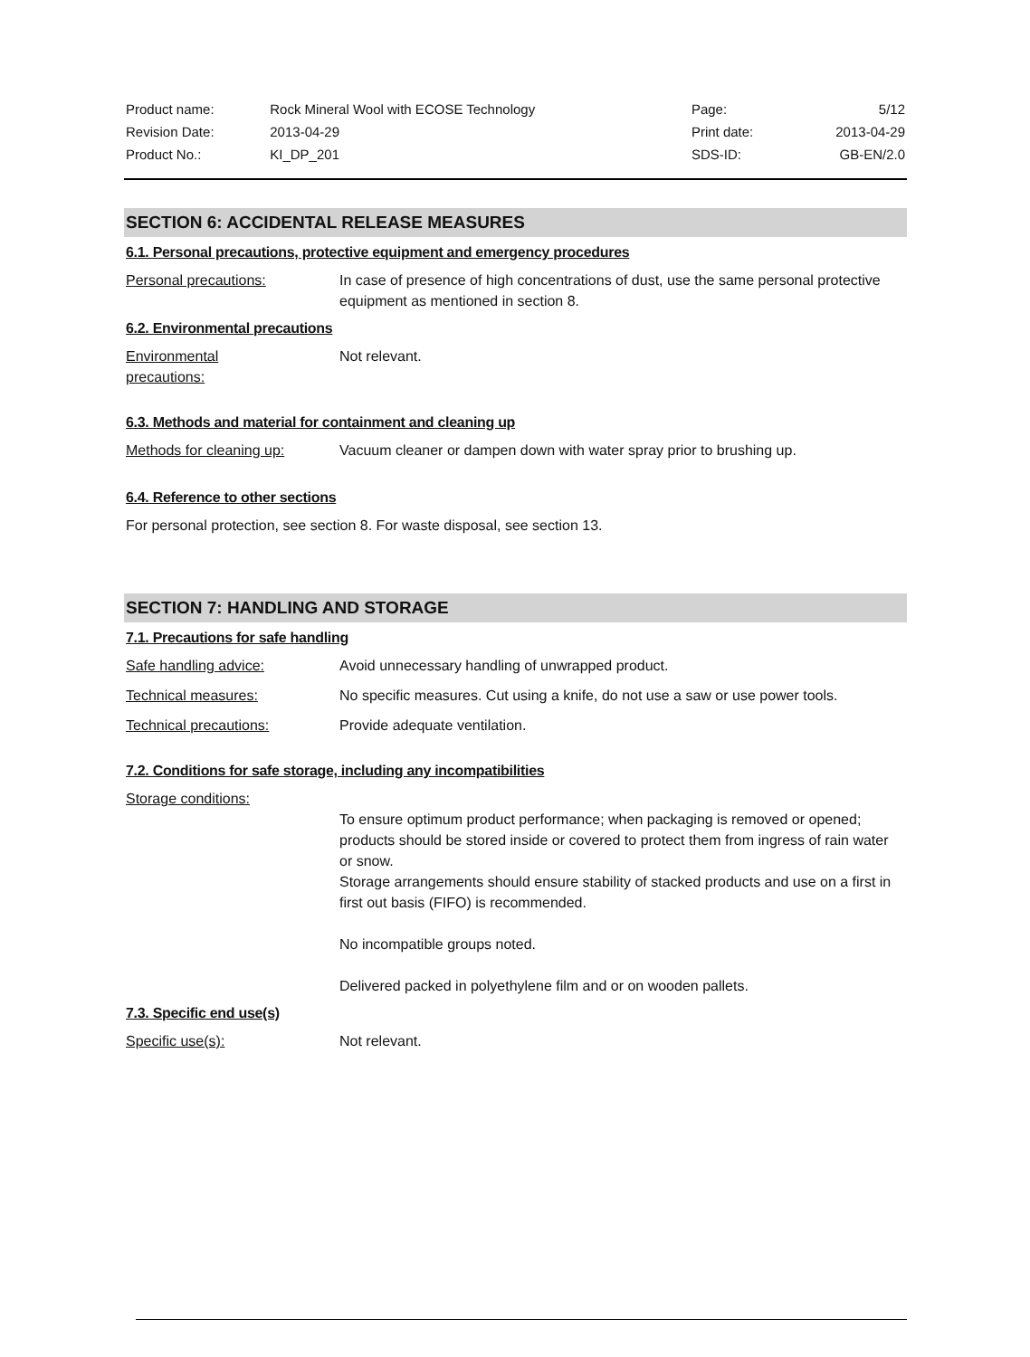| Product name: | Rock Mineral Wool with ECOSE Technology | Page: | 5/12 |
| Revision Date: | 2013-04-29 | Print date: | 2013-04-29 |
| Product No.: | KI_DP_201 | SDS-ID: | GB-EN/2.0 |
SECTION 6: ACCIDENTAL RELEASE MEASURES
6.1. Personal precautions, protective equipment and emergency procedures
Personal precautions: In case of presence of high concentrations of dust, use the same personal protective equipment as mentioned in section 8.
6.2. Environmental precautions
Environmental precautions:
Not relevant.
6.3. Methods and material for containment and cleaning up
Methods for cleaning up: Vacuum cleaner or dampen down with water spray prior to brushing up.
6.4. Reference to other sections
For personal protection, see section 8. For waste disposal, see section 13.
SECTION 7: HANDLING AND STORAGE
7.1. Precautions for safe handling
Safe handling advice: Avoid unnecessary handling of unwrapped product.
Technical measures: No specific measures. Cut using a knife, do not use a saw or use power tools.
Technical precautions: Provide adequate ventilation.
7.2. Conditions for safe storage, including any incompatibilities
Storage conditions:
To ensure optimum product performance; when packaging is removed or opened; products should be stored inside or covered to protect them from ingress of rain water or snow.
Storage arrangements should ensure stability of stacked products and use on a first in first out basis (FIFO) is recommended.
No incompatible groups noted.
Delivered packed in polyethylene film and or on wooden pallets.
7.3. Specific end use(s)
Specific use(s): Not relevant.